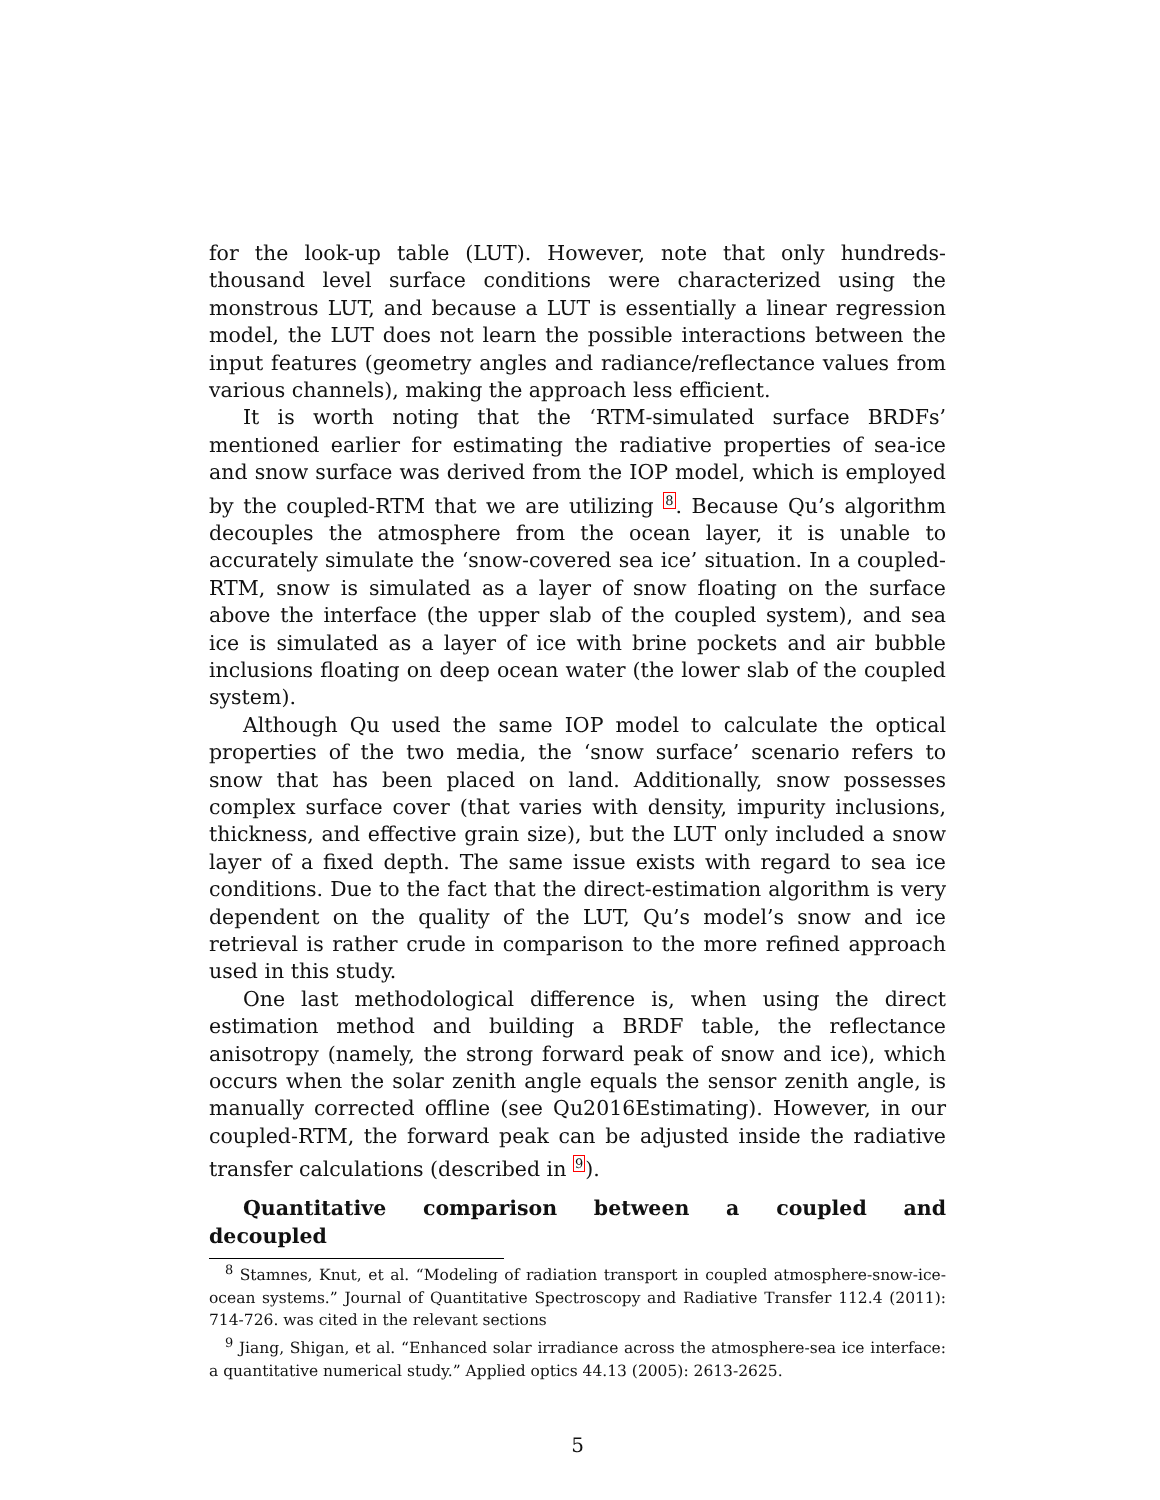for the look-up table (LUT). However, note that only hundreds-thousand level surface conditions were characterized using the monstrous LUT, and because a LUT is essentially a linear regression model, the LUT does not learn the possible interactions between the input features (geometry angles and radiance/reflectance values from various channels), making the approach less efficient.
It is worth noting that the ‘RTM-simulated surface BRDFs’ mentioned earlier for estimating the radiative properties of sea-ice and snow surface was derived from the IOP model, which is employed by the coupled-RTM that we are utilizing <sup>8</sup>. Because Qu’s algorithm decouples the atmosphere from the ocean layer, it is unable to accurately simulate the ‘snow-covered sea ice’ situation. In a coupled-RTM, snow is simulated as a layer of snow floating on the surface above the interface (the upper slab of the coupled system), and sea ice is simulated as a layer of ice with brine pockets and air bubble inclusions floating on deep ocean water (the lower slab of the coupled system).
Although Qu used the same IOP model to calculate the optical properties of the two media, the ‘snow surface’ scenario refers to snow that has been placed on land. Additionally, snow possesses complex surface cover (that varies with density, impurity inclusions, thickness, and effective grain size), but the LUT only included a snow layer of a fixed depth. The same issue exists with regard to sea ice conditions. Due to the fact that the direct-estimation algorithm is very dependent on the quality of the LUT, Qu’s model’s snow and ice retrieval is rather crude in comparison to the more refined approach used in this study.
One last methodological difference is, when using the direct estimation method and building a BRDF table, the reflectance anisotropy (namely, the strong forward peak of snow and ice), which occurs when the solar zenith angle equals the sensor zenith angle, is manually corrected offline (see Qu2016Estimating). However, in our coupled-RTM, the forward peak can be adjusted inside the radiative transfer calculations (described in <sup>9</sup>).
Quantitative comparison between a coupled and decoupled
<sup>8</sup> Stamnes, Knut, et al. “Modeling of radiation transport in coupled atmosphere-snow-ice-ocean systems.” Journal of Quantitative Spectroscopy and Radiative Transfer 112.4 (2011): 714-726. was cited in the relevant sections
<sup>9</sup> Jiang, Shigan, et al. “Enhanced solar irradiance across the atmosphere-sea ice interface: a quantitative numerical study.” Applied optics 44.13 (2005): 2613-2625.
5